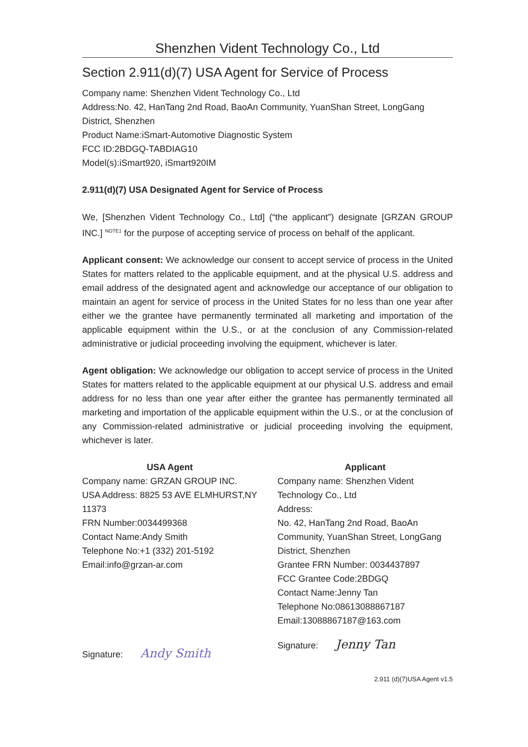Shenzhen Vident Technology Co., Ltd
Section 2.911(d)(7) USA Agent for Service of Process
Company name: Shenzhen Vident Technology Co., Ltd
Address:No. 42, HanTang 2nd Road, BaoAn Community, YuanShan Street, LongGang District, Shenzhen
Product Name:iSmart-Automotive Diagnostic System
FCC ID:2BDGQ-TABDIAG10
Model(s):iSmart920, iSmart920IM
2.911(d)(7) USA Designated Agent for Service of Process
We, [Shenzhen Vident Technology Co., Ltd] (“the applicant”) designate [GRZAN GROUP INC.] <sup>NOTE1</sup> for the purpose of accepting service of process on behalf of the applicant.
Applicant consent: We acknowledge our consent to accept service of process in the United States for matters related to the applicable equipment, and at the physical U.S. address and email address of the designated agent and acknowledge our acceptance of our obligation to maintain an agent for service of process in the United States for no less than one year after either we the grantee have permanently terminated all marketing and importation of the applicable equipment within the U.S., or at the conclusion of any Commission-related administrative or judicial proceeding involving the equipment, whichever is later.
Agent obligation: We acknowledge our obligation to accept service of process in the United States for matters related to the applicable equipment at our physical U.S. address and email address for no less than one year after either the grantee has permanently terminated all marketing and importation of the applicable equipment within the U.S., or at the conclusion of any Commission-related administrative or judicial proceeding involving the equipment, whichever is later.
USA Agent
Company name: GRZAN GROUP INC.
USA Address: 8825 53 AVE ELMHURST,NY 11373
FRN Number:0034499368
Contact Name:Andy Smith
Telephone No:+1 (332) 201-5192
Email:info@grzan-ar.com
Signature: Andy Smith
Applicant
Company name: Shenzhen Vident Technology Co., Ltd
Address:
No. 42, HanTang 2nd Road, BaoAn Community, YuanShan Street, LongGang District, Shenzhen
Grantee FRN Number: 0034437897
FCC Grantee Code:2BDGQ
Contact Name:Jenny Tan
Telephone No:08613088867187
Email:13088867187@163.com
Signature: Jenny Tan
2.911 (d)(7)USA Agent v1.5